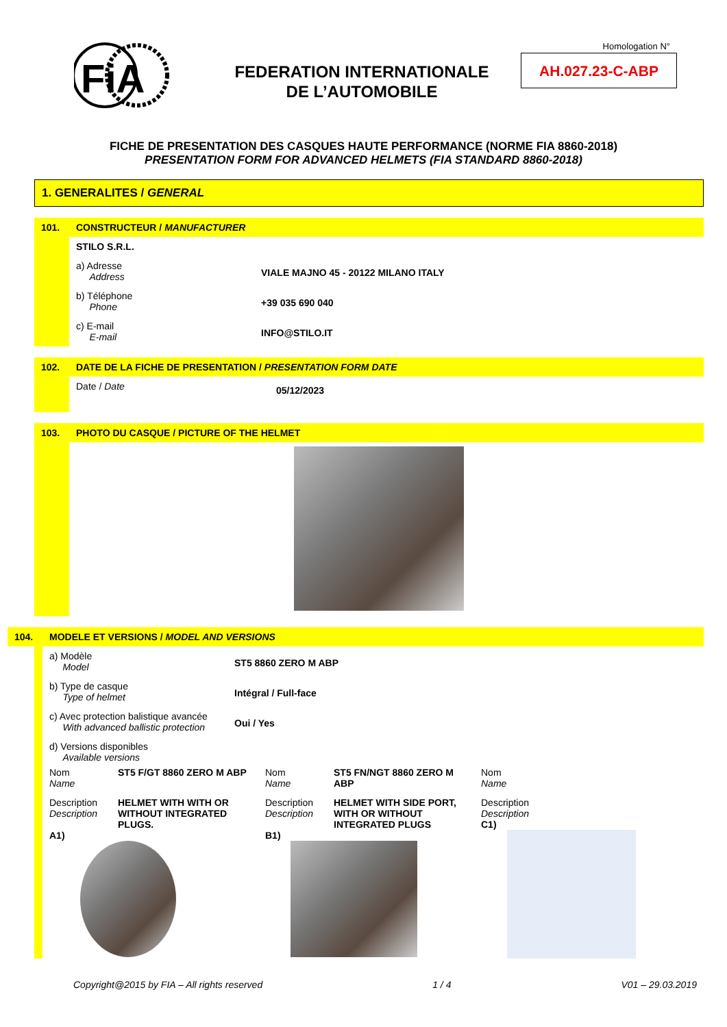FiA
FEDERATION INTERNATIONALE
DE L’AUTOMOBILE
Homologation N°
AH.027.23-C-ABP
FICHE DE PRESENTATION DES CASQUES HAUTE PERFORMANCE (NORME FIA 8860-2018)
PRESENTATION FORM FOR ADVANCED HELMETS (FIA STANDARD 8860-2018)
1. GENERALITES / GENERAL
101. CONSTRUCTEUR / MANUFACTURER
STILO S.R.L.
a) Adresse
Address
VIALE MAJNO 45 - 20122 MILANO ITALY
b) Téléphone
Phone
+39 035 690 040
c) E-mail
E-mail
INFO@STILO.IT
102. DATE DE LA FICHE DE PRESENTATION / PRESENTATION FORM DATE
Date / Date
05/12/2023
103. PHOTO DU CASQUE / PICTURE OF THE HELMET
104. MODELE ET VERSIONS / MODEL AND VERSIONS
a) Modèle
Model
ST5 8860 ZERO M ABP
b) Type de casque
Type of helmet
Intégral / Full-face
c) Avec protection balistique avancée
With advanced ballistic protection
Oui / Yes
d) Versions disponibles
Available versions
Nom
Name
ST5 F/GT 8860 ZERO M ABP
Description
Description
HELMET WITH WITH OR WITHOUT INTEGRATED PLUGS.
A1)
Nom
Name
ST5 FN/NGT 8860 ZERO M ABP
Description
Description
HELMET WITH SIDE PORT, WITH OR WITHOUT INTEGRATED PLUGS
B1)
Nom
Name
Description
Description
C1)
Copyright@2015 by FIA – All rights reserved 1 / 4 V01 – 29.03.2019